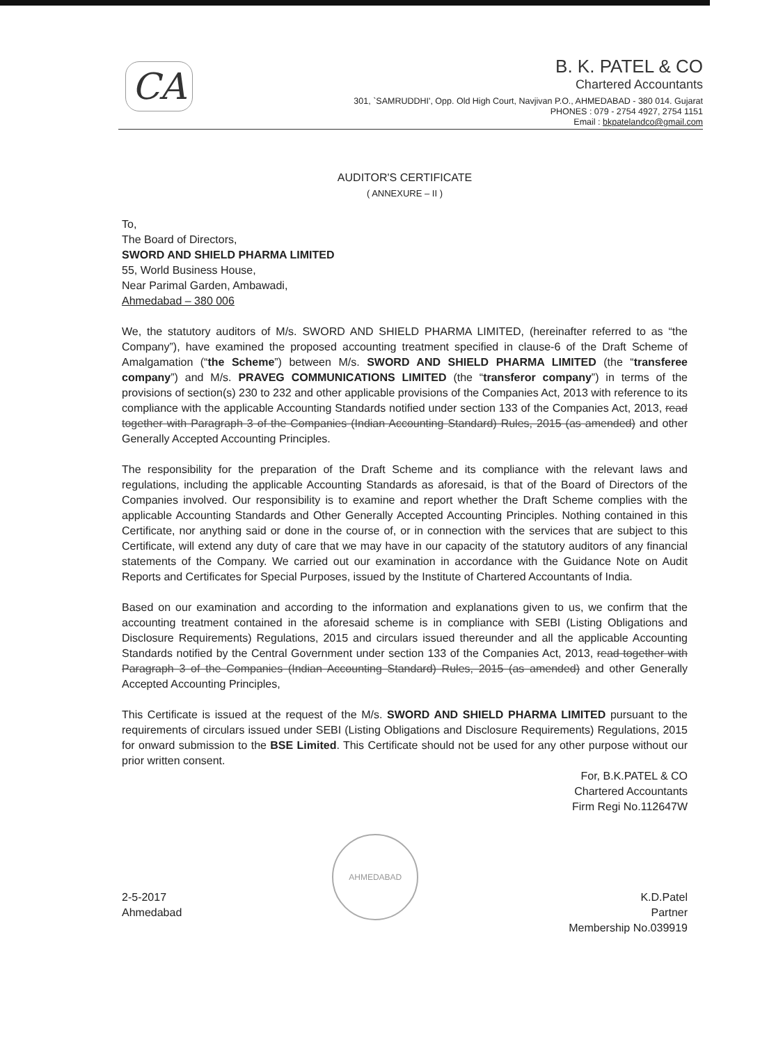CA
B. K. PATEL & CO
Chartered Accountants
301, `SAMRUDDHI', Opp. Old High Court, Navjivan P.O., AHMEDABAD - 380 014. Gujarat
PHONES : 079 - 2754 4927, 2754 1151
Email : bkpatelandco@gmail.com
AUDITOR'S CERTIFICATE
( ANNEXURE – II )
To,
The Board of Directors,
SWORD AND SHIELD PHARMA LIMITED
55, World Business House,
Near Parimal Garden, Ambawadi,
Ahmedabad – 380 006
We, the statutory auditors of M/s. SWORD AND SHIELD PHARMA LIMITED, (hereinafter referred to as “the Company”), have examined the proposed accounting treatment specified in clause-6 of the Draft Scheme of Amalgamation (“the Scheme”) between M/s. SWORD AND SHIELD PHARMA LIMITED (the “transferee company”) and M/s. PRAVEG COMMUNICATIONS LIMITED (the “transferor company”) in terms of the provisions of section(s) 230 to 232 and other applicable provisions of the Companies Act, 2013 with reference to its compliance with the applicable Accounting Standards notified under section 133 of the Companies Act, 2013, read together with Paragraph 3 of the Companies (Indian Accounting Standard) Rules, 2015 (as amended) and other Generally Accepted Accounting Principles.
The responsibility for the preparation of the Draft Scheme and its compliance with the relevant laws and regulations, including the applicable Accounting Standards as aforesaid, is that of the Board of Directors of the Companies involved. Our responsibility is to examine and report whether the Draft Scheme complies with the applicable Accounting Standards and Other Generally Accepted Accounting Principles. Nothing contained in this Certificate, nor anything said or done in the course of, or in connection with the services that are subject to this Certificate, will extend any duty of care that we may have in our capacity of the statutory auditors of any financial statements of the Company. We carried out our examination in accordance with the Guidance Note on Audit Reports and Certificates for Special Purposes, issued by the Institute of Chartered Accountants of India.
Based on our examination and according to the information and explanations given to us, we confirm that the accounting treatment contained in the aforesaid scheme is in compliance with SEBI (Listing Obligations and Disclosure Requirements) Regulations, 2015 and circulars issued thereunder and all the applicable Accounting Standards notified by the Central Government under section 133 of the Companies Act, 2013, read together with Paragraph 3 of the Companies (Indian Accounting Standard) Rules, 2015 (as amended) and other Generally Accepted Accounting Principles,
This Certificate is issued at the request of the M/s. SWORD AND SHIELD PHARMA LIMITED pursuant to the requirements of circulars issued under SEBI (Listing Obligations and Disclosure Requirements) Regulations, 2015 for onward submission to the BSE Limited. This Certificate should not be used for any other purpose without our prior written consent.
For, B.K.PATEL & CO
Chartered Accountants
Firm Regi No.112647W
2-5-2017
Ahmedabad
AHMEDABAD
K.D.Patel
Partner
Membership No.039919